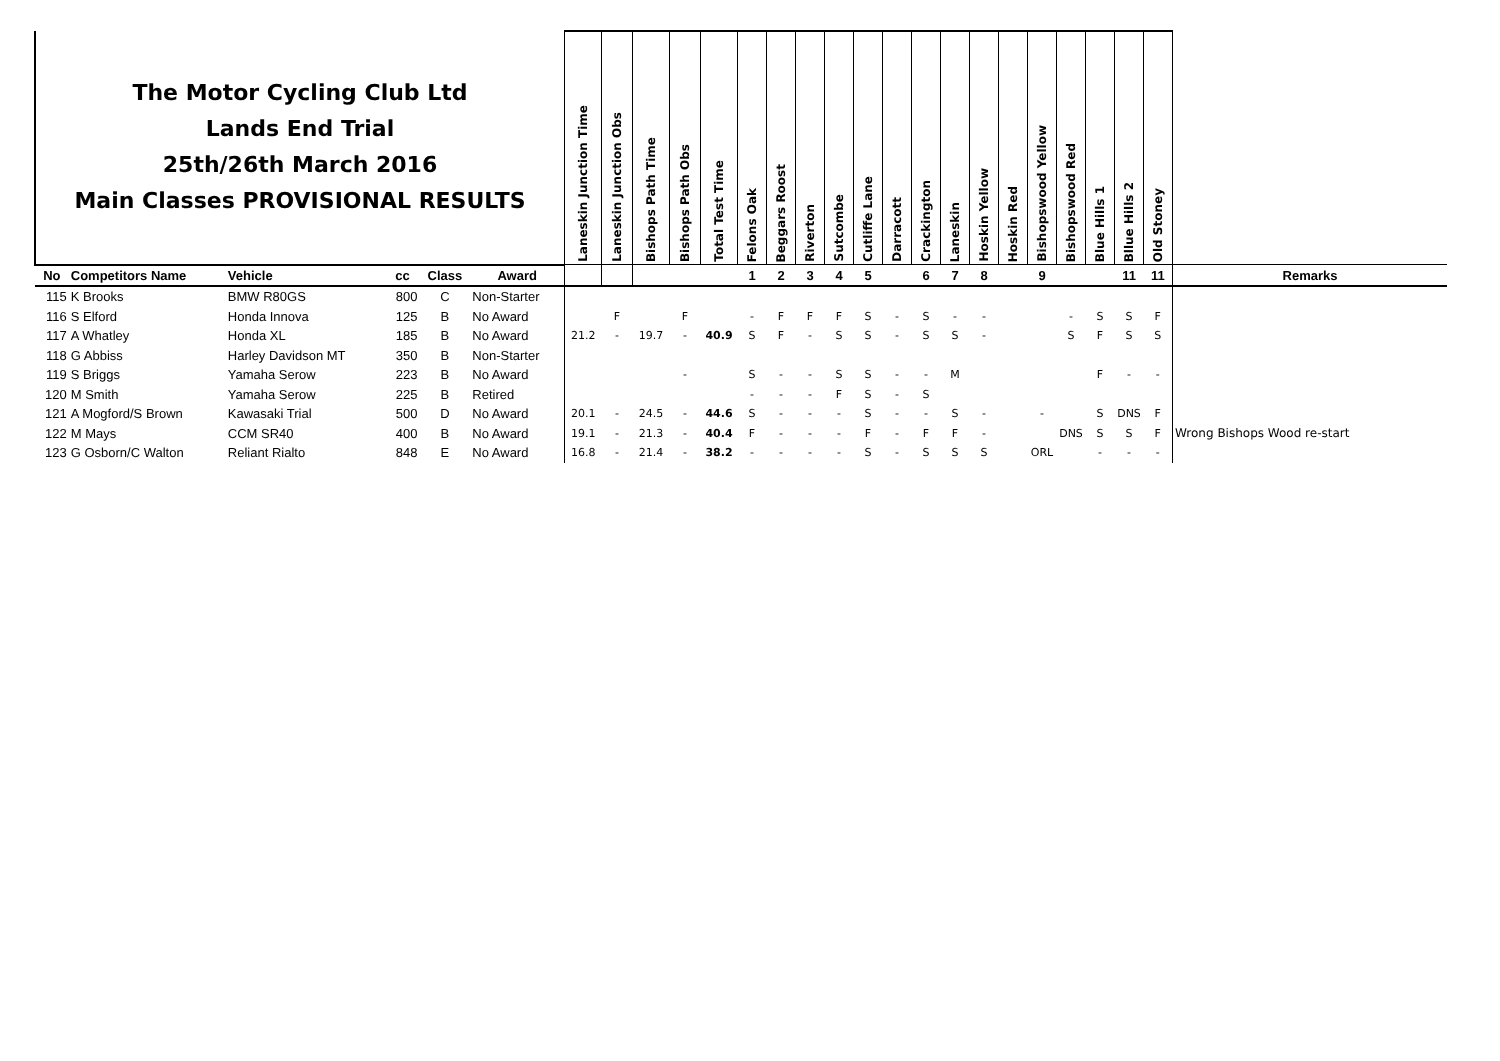| The Motor Cycling Club Ltd Lands End Trial 25th/26th March 2016 Main Classes PROVISIONAL RESULTS | | | | | | Laneskin Junction Time | Laneskin Junction Obs | Bishops Path Time | Bishops Path Obs | Total Test Time | Felons Oak | Beggars Roost | Riverton | Sutcombe | Cutliffe Lane | Darracott | Crackington | Laneskin | Hoskin Yellow | Hoskin Red | Bishopswood Yellow | Bishopswood Red | Blue Hills 1 | Bllue Hills 2 | Old Stoney | |
| No | Competitors Name | Vehicle | cc | Class | Award | | | | | | 1 | 2 | 3 | 4 | 5 | | 6 | 7 | 8 | | 9 | | | 11 | 11 | Remarks |
| 115 | K Brooks | BMW R80GS | 800 | C | Non-Starter | | | | | | | | | | | | | | | | | | | | | |
| 116 | S Elford | Honda Innova | 125 | B | No Award | | F | | F | | - | F | F | F | S | - | S | - | - | | | - | S | S | F | |
| 117 | A Whatley | Honda XL | 185 | B | No Award | 21.2 | - | 19.7 | - | 40.9 | S | F | - | S | S | - | S | S | - | | | S | F | S | S | |
| 118 | G Abbiss | Harley Davidson MT | 350 | B | Non-Starter | | | | | | | | | | | | | | | | | | | | | |
| 119 | S Briggs | Yamaha Serow | 223 | B | No Award | | | | - | | S | - | - | S | S | - | - | M | | | | | F | - | - | |
| 120 | M Smith | Yamaha Serow | 225 | B | Retired | | | | | | - | - | - | F | S | - | S | | | | | | | | | |
| 121 | A Mogford/S Brown | Kawasaki Trial | 500 | D | No Award | 20.1 | - | 24.5 | - | 44.6 | S | - | - | - | S | - | - | S | - | | - | | S | DNS | F | |
| 122 | M Mays | CCM SR40 | 400 | B | No Award | 19.1 | - | 21.3 | - | 40.4 | F | - | - | - | F | - | F | F | - | | | DNS | S | S | F | Wrong Bishops Wood re-start |
| 123 | G Osborn/C Walton | Reliant Rialto | 848 | E | No Award | 16.8 | - | 21.4 | - | 38.2 | - | - | - | - | S | - | S | S | S | | ORL | | - | - | - | |